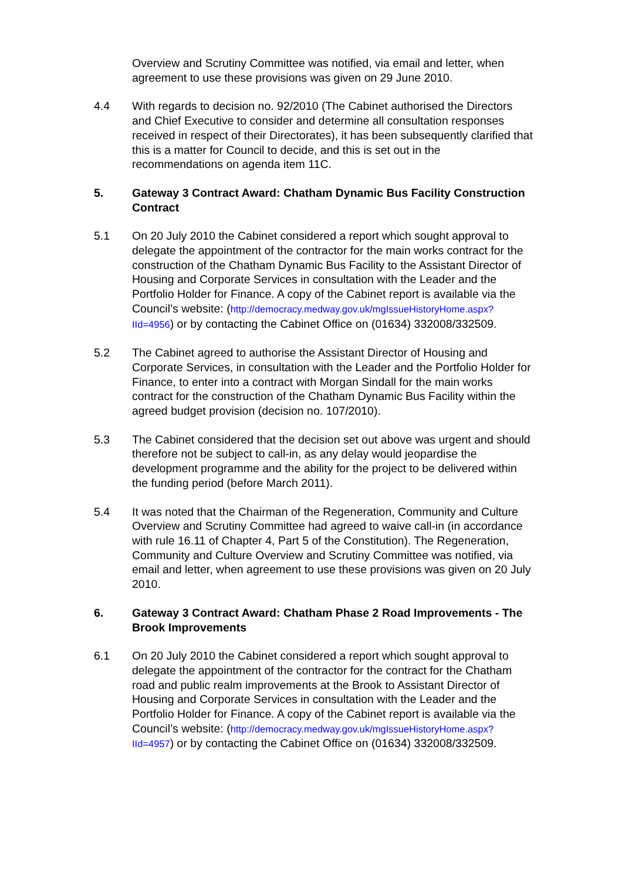Overview and Scrutiny Committee was notified, via email and letter, when agreement to use these provisions was given on 29 June 2010.
4.4 With regards to decision no. 92/2010 (The Cabinet authorised the Directors and Chief Executive to consider and determine all consultation responses received in respect of their Directorates), it has been subsequently clarified that this is a matter for Council to decide, and this is set out in the recommendations on agenda item 11C.
5. Gateway 3 Contract Award: Chatham Dynamic Bus Facility Construction Contract
5.1 On 20 July 2010 the Cabinet considered a report which sought approval to delegate the appointment of the contractor for the main works contract for the construction of the Chatham Dynamic Bus Facility to the Assistant Director of Housing and Corporate Services in consultation with the Leader and the Portfolio Holder for Finance. A copy of the Cabinet report is available via the Council’s website: (http://democracy.medway.gov.uk/mgIssueHistoryHome.aspx?IId=4956) or by contacting the Cabinet Office on (01634) 332008/332509.
5.2 The Cabinet agreed to authorise the Assistant Director of Housing and Corporate Services, in consultation with the Leader and the Portfolio Holder for Finance, to enter into a contract with Morgan Sindall for the main works contract for the construction of the Chatham Dynamic Bus Facility within the agreed budget provision (decision no. 107/2010).
5.3 The Cabinet considered that the decision set out above was urgent and should therefore not be subject to call-in, as any delay would jeopardise the development programme and the ability for the project to be delivered within the funding period (before March 2011).
5.4 It was noted that the Chairman of the Regeneration, Community and Culture Overview and Scrutiny Committee had agreed to waive call-in (in accordance with rule 16.11 of Chapter 4, Part 5 of the Constitution). The Regeneration, Community and Culture Overview and Scrutiny Committee was notified, via email and letter, when agreement to use these provisions was given on 20 July 2010.
6. Gateway 3 Contract Award: Chatham Phase 2 Road Improvements - The Brook Improvements
6.1 On 20 July 2010 the Cabinet considered a report which sought approval to delegate the appointment of the contractor for the contract for the Chatham road and public realm improvements at the Brook to Assistant Director of Housing and Corporate Services in consultation with the Leader and the Portfolio Holder for Finance. A copy of the Cabinet report is available via the Council’s website: (http://democracy.medway.gov.uk/mgIssueHistoryHome.aspx?IId=4957) or by contacting the Cabinet Office on (01634) 332008/332509.